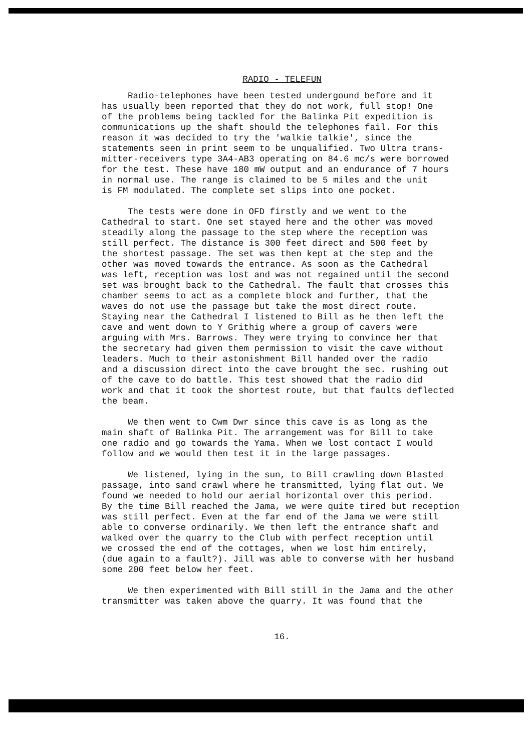RADIO - TELEFUN
Radio-telephones have been tested undergound before and it has usually been reported that they do not work, full stop! One of the problems being tackled for the Balinka Pit expedition is communications up the shaft should the telephones fail. For this reason it was decided to try the 'walkie talkie', since the statements seen in print seem to be unqualified. Two Ultra trans- mitter-receivers type 3A4-AB3 operating on 84.6 mc/s were borrowed for the test. These have 180 mW output and an endurance of 7 hours in normal use. The range is claimed to be 5 miles and the unit is FM modulated. The complete set slips into one pocket.
The tests were done in OFD firstly and we went to the Cathedral to start. One set stayed here and the other was moved steadily along the passage to the step where the reception was still perfect. The distance is 300 feet direct and 500 feet by the shortest passage. The set was then kept at the step and the other was moved towards the entrance. As soon as the Cathedral was left, reception was lost and was not regained until the second set was brought back to the Cathedral. The fault that crosses this chamber seems to act as a complete block and further, that the waves do not use the passage but take the most direct route. Staying near the Cathedral I listened to Bill as he then left the cave and went down to Y Grithig where a group of cavers were arguing with Mrs. Barrows. They were trying to convince her that the secretary had given them permission to visit the cave without leaders. Much to their astonishment Bill handed over the radio and a discussion direct into the cave brought the sec. rushing out of the cave to do battle. This test showed that the radio did work and that it took the shortest route, but that faults deflected the beam.
We then went to Cwm Dwr since this cave is as long as the main shaft of Balinka Pit. The arrangement was for Bill to take one radio and go towards the Yama. When we lost contact I would follow and we would then test it in the large passages.
We listened, lying in the sun, to Bill crawling down Blasted passage, into sand crawl where he transmitted, lying flat out. We found we needed to hold our aerial horizontal over this period. By the time Bill reached the Jama, we were quite tired but reception was still perfect. Even at the far end of the Jama we were still able to converse ordinarily. We then left the entrance shaft and walked over the quarry to the Club with perfect reception until we crossed the end of the cottages, when we lost him entirely, (due again to a fault?). Jill was able to converse with her husband some 200 feet below her feet.
We then experimented with Bill still in the Jama and the other transmitter was taken above the quarry. It was found that the
16.